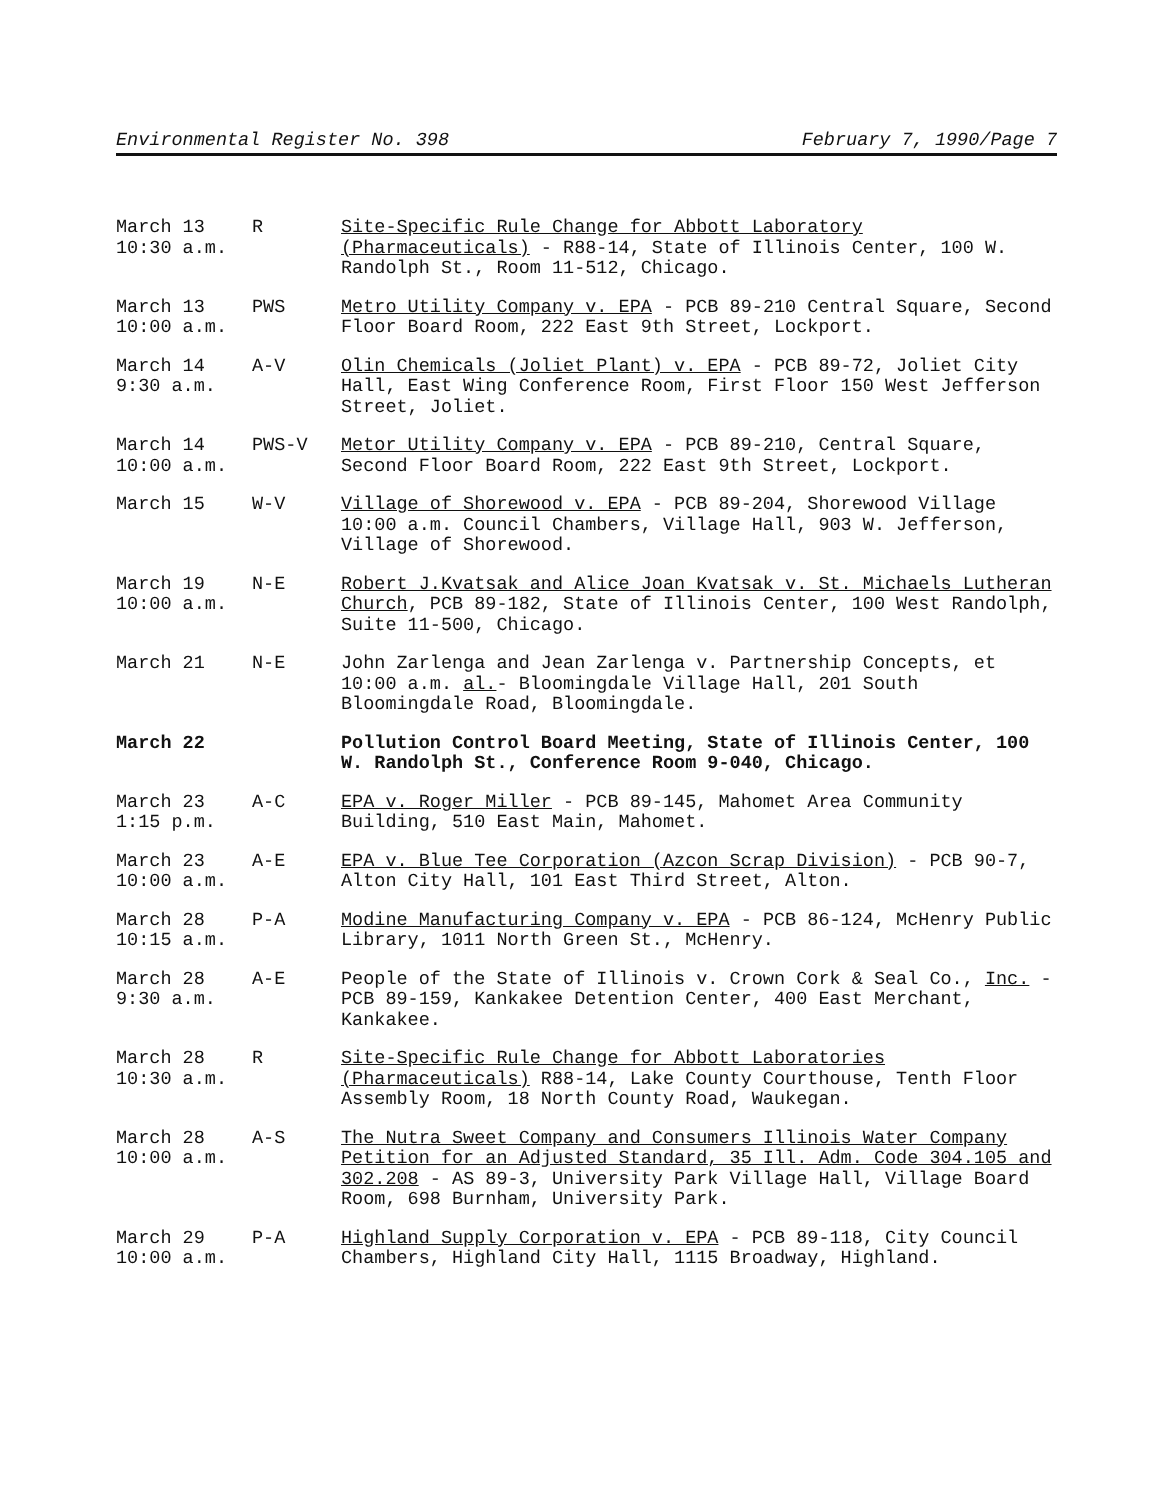Environmental Register No. 398 February 7, 1990/Page 7
| March 13 10:30 a.m. | R | Site-Specific Rule Change for Abbott Laboratory (Pharmaceuticals) - R88-14, State of Illinois Center, 100 W. Randolph St., Room 11-512, Chicago. |
| March 13 10:00 a.m. | PWS | Metro Utility Company v. EPA - PCB 89-210 Central Square, Second Floor Board Room, 222 East 9th Street, Lockport. |
| March 14 9:30 a.m. | A-V | Olin Chemicals (Joliet Plant) v. EPA - PCB 89-72, Joliet City Hall, East Wing Conference Room, First Floor 150 West Jefferson Street, Joliet. |
| March 14 10:00 a.m. | PWS-V | Metor Utility Company v. EPA - PCB 89-210, Central Square, Second Floor Board Room, 222 East 9th Street, Lockport. |
| March 15 | W-V | Village of Shorewood v. EPA - PCB 89-204, Shorewood Village 10:00 a.m. Council Chambers, Village Hall, 903 W. Jefferson, Village of Shorewood. |
| March 19 10:00 a.m. | N-E | Robert J.Kvatsak and Alice Joan Kvatsak v. St. Michaels Lutheran Church , PCB 89-182, State of Illinois Center, 100 West Randolph, Suite 11-500, Chicago. |
| March 21 | N-E | John Zarlenga and Jean Zarlenga v. Partnership Concepts, et 10:00 a.m. al. - Bloomingdale Village Hall, 201 South Bloomingdale Road, Bloomingdale. |
| March 22 | | Pollution Control Board Meeting, State of Illinois Center, 100 W. Randolph St., Conference Room 9-040, Chicago. |
| March 23 1:15 p.m. | A-C | EPA v. Roger Miller - PCB 89-145, Mahomet Area Community Building, 510 East Main, Mahomet. |
| March 23 10:00 a.m. | A-E | EPA v. Blue Tee Corporation (Azcon Scrap Division) - PCB 90-7, Alton City Hall, 101 East Third Street, Alton. |
| March 28 10:15 a.m. | P-A | Modine Manufacturing Company v. EPA - PCB 86-124, McHenry Public Library, 1011 North Green St., McHenry. |
| March 28 9:30 a.m. | A-E | People of the State of Illinois v. Crown Cork & Seal Co., Inc. - PCB 89-159, Kankakee Detention Center, 400 East Merchant, Kankakee. |
| March 28 10:30 a.m. | R | Site-Specific Rule Change for Abbott Laboratories (Pharmaceuticals) R88-14, Lake County Courthouse, Tenth Floor Assembly Room, 18 North County Road, Waukegan. |
| March 28 10:00 a.m. | A-S | The Nutra Sweet Company and Consumers Illinois Water Company Petition for an Adjusted Standard, 35 Ill. Adm. Code 304.105 and 302.208 - AS 89-3, University Park Village Hall, Village Board Room, 698 Burnham, University Park. |
| March 29 10:00 a.m. | P-A | Highland Supply Corporation v. EPA - PCB 89-118, City Council Chambers, Highland City Hall, 1115 Broadway, Highland. |